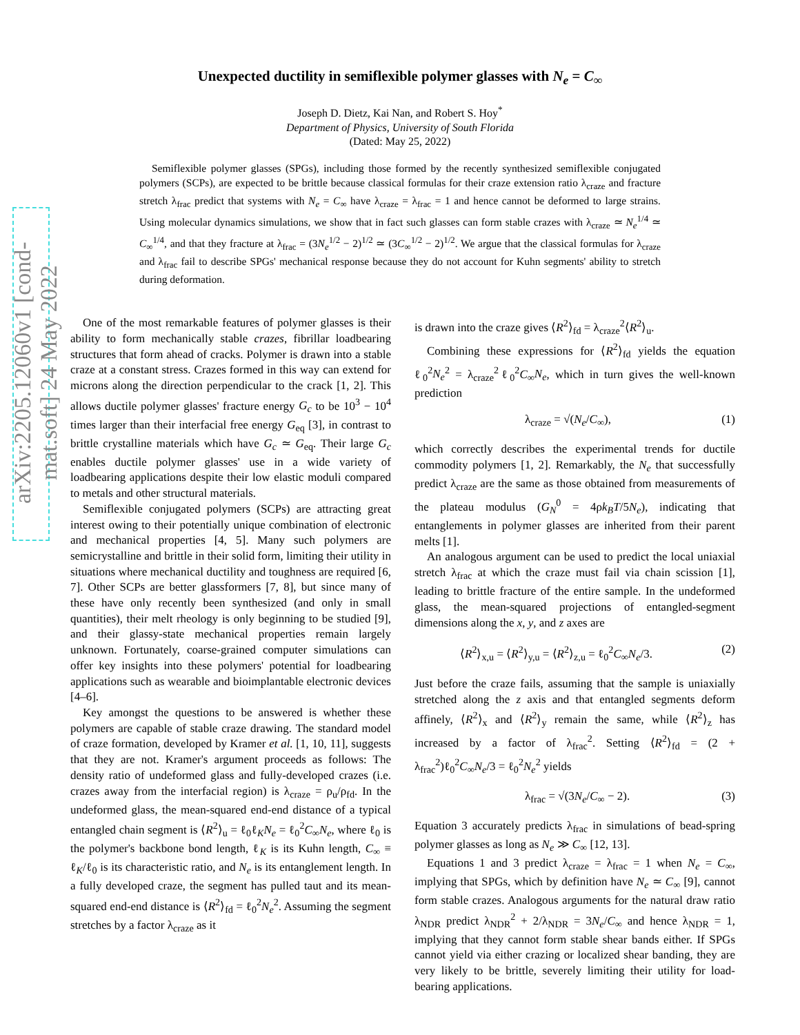arXiv:2205.12060v1 [cond-mat.soft] 24 May 2022
Unexpected ductility in semiflexible polymer glasses with N<sub>e</sub> = C<sub>∞</sub>
Joseph D. Dietz, Kai Nan, and Robert S. Hoy<sup>*</sup>
Department of Physics, University of South Florida
(Dated: May 25, 2022)
Semiflexible polymer glasses (SPGs), including those formed by the recently synthesized semiflexible conjugated polymers (SCPs), are expected to be brittle because classical formulas for their craze extension ratio λ<sub>craze</sub> and fracture stretch λ<sub>frac</sub> predict that systems with N<sub>e</sub> = C<sub>∞</sub> have λ<sub>craze</sub> = λ<sub>frac</sub> = 1 and hence cannot be deformed to large strains. Using molecular dynamics simulations, we show that in fact such glasses can form stable crazes with λ<sub>craze</sub> ≃ N<sub>e</sub><sup>1/4</sup> ≃ C<sub>∞</sub><sup>1/4</sup>, and that they fracture at λ<sub>frac</sub> = (3N<sub>e</sub><sup>1/2</sup> − 2)<sup>1/2</sup> ≃ (3C<sub>∞</sub><sup>1/2</sup> − 2)<sup>1/2</sup>. We argue that the classical formulas for λ<sub>craze</sub> and λ<sub>frac</sub> fail to describe SPGs' mechanical response because they do not account for Kuhn segments' ability to stretch during deformation.
One of the most remarkable features of polymer glasses is their ability to form mechanically stable crazes, fibrillar loadbearing structures that form ahead of cracks. Polymer is drawn into a stable craze at a constant stress. Crazes formed in this way can extend for microns along the direction perpendicular to the crack [1, 2]. This allows ductile polymer glasses' fracture energy G<sub>c</sub> to be 10<sup>3</sup> − 10<sup>4</sup> times larger than their interfacial free energy G<sub>eq</sub> [3], in contrast to brittle crystalline materials which have G<sub>c</sub> ≃ G<sub>eq</sub>. Their large G<sub>c</sub> enables ductile polymer glasses' use in a wide variety of loadbearing applications despite their low elastic moduli compared to metals and other structural materials.
Semiflexible conjugated polymers (SCPs) are attracting great interest owing to their potentially unique combination of electronic and mechanical properties [4, 5]. Many such polymers are semicrystalline and brittle in their solid form, limiting their utility in situations where mechanical ductility and toughness are required [6, 7]. Other SCPs are better glassformers [7, 8], but since many of these have only recently been synthesized (and only in small quantities), their melt rheology is only beginning to be studied [9], and their glassy-state mechanical properties remain largely unknown. Fortunately, coarse-grained computer simulations can offer key insights into these polymers' potential for loadbearing applications such as wearable and bioimplantable electronic devices [4–6].
Key amongst the questions to be answered is whether these polymers are capable of stable craze drawing. The standard model of craze formation, developed by Kramer et al. [1, 10, 11], suggests that they are not. Kramer's argument proceeds as follows: The density ratio of undeformed glass and fully-developed crazes (i.e. crazes away from the interfacial region) is λ<sub>craze</sub> = ρ<sub>u</sub>/ρ<sub>fd</sub>. In the undeformed glass, the mean-squared end-end distance of a typical entangled chain segment is ⟨R<sup>2</sup>⟩<sub>u</sub> = ℓ<sub>0</sub>ℓ<sub>K</sub>N<sub>e</sub> = ℓ<sub>0</sub><sup>2</sup>C<sub>∞</sub>N<sub>e</sub>, where ℓ<sub>0</sub> is the polymer's backbone bond length, ℓ<sub>K</sub> is its Kuhn length, C<sub>∞</sub> ≡ ℓ<sub>K</sub>/ℓ<sub>0</sub> is its characteristic ratio, and N<sub>e</sub> is its entanglement length. In a fully developed craze, the segment has pulled taut and its mean-squared end-end distance is ⟨R<sup>2</sup>⟩<sub>fd</sub> = ℓ<sub>0</sub><sup>2</sup>N<sub>e</sub><sup>2</sup>. Assuming the segment stretches by a factor λ<sub>craze</sub> as it
is drawn into the craze gives ⟨R<sup>2</sup>⟩<sub>fd</sub> = λ<sub>craze</sub><sup>2</sup>⟨R<sup>2</sup>⟩<sub>u</sub>.
Combining these expressions for ⟨R<sup>2</sup>⟩<sub>fd</sub> yields the equation ℓ<sub>0</sub><sup>2</sup>N<sub>e</sub><sup>2</sup> = λ<sub>craze</sub><sup>2</sup>ℓ<sub>0</sub><sup>2</sup>C<sub>∞</sub>N<sub>e</sub>, which in turn gives the well-known prediction
λ<sub>craze</sub> = √(N<sub>e</sub>/C<sub>∞</sub>), (1)
which correctly describes the experimental trends for ductile commodity polymers [1, 2]. Remarkably, the N<sub>e</sub> that successfully predict λ<sub>craze</sub> are the same as those obtained from measurements of the plateau modulus (G<sub>N</sub><sup>0</sup> = 4ρk<sub>B</sub>T/5N<sub>e</sub>), indicating that entanglements in polymer glasses are inherited from their parent melts [1].
An analogous argument can be used to predict the local uniaxial stretch λ<sub>frac</sub> at which the craze must fail via chain scission [1], leading to brittle fracture of the entire sample. In the undeformed glass, the mean-squared projections of entangled-segment dimensions along the x, y, and z axes are
⟨R<sup>2</sup>⟩<sub>x,u</sub> = ⟨R<sup>2</sup>⟩<sub>y,u</sub> = ⟨R<sup>2</sup>⟩<sub>z,u</sub> = ℓ<sub>0</sub><sup>2</sup>C<sub>∞</sub>N<sub>e</sub>/3. (2)
Just before the craze fails, assuming that the sample is uniaxially stretched along the z axis and that entangled segments deform affinely, ⟨R<sup>2</sup>⟩<sub>x</sub> and ⟨R<sup>2</sup>⟩<sub>y</sub> remain the same, while ⟨R<sup>2</sup>⟩<sub>z</sub> has increased by a factor of λ<sub>frac</sub><sup>2</sup>. Setting ⟨R<sup>2</sup>⟩<sub>fd</sub> = (2 + λ<sub>frac</sub><sup>2</sup>)ℓ<sub>0</sub><sup>2</sup>C<sub>∞</sub>N<sub>e</sub>/3 = ℓ<sub>0</sub><sup>2</sup>N<sub>e</sub><sup>2</sup> yields
λ<sub>frac</sub> = √(3N<sub>e</sub>/C<sub>∞</sub> − 2). (3)
Equation 3 accurately predicts λ<sub>frac</sub> in simulations of bead-spring polymer glasses as long as N<sub>e</sub> ≫ C<sub>∞</sub> [12, 13].
Equations 1 and 3 predict λ<sub>craze</sub> = λ<sub>frac</sub> = 1 when N<sub>e</sub> = C<sub>∞</sub>, implying that SPGs, which by definition have N<sub>e</sub> ≃ C<sub>∞</sub> [9], cannot form stable crazes. Analogous arguments for the natural draw ratio λ<sub>NDR</sub> predict λ<sub>NDR</sub><sup>2</sup> + 2/λ<sub>NDR</sub> = 3N<sub>e</sub>/C<sub>∞</sub> and hence λ<sub>NDR</sub> = 1, implying that they cannot form stable shear bands either. If SPGs cannot yield via either crazing or localized shear banding, they are very likely to be brittle, severely limiting their utility for load-bearing applications.